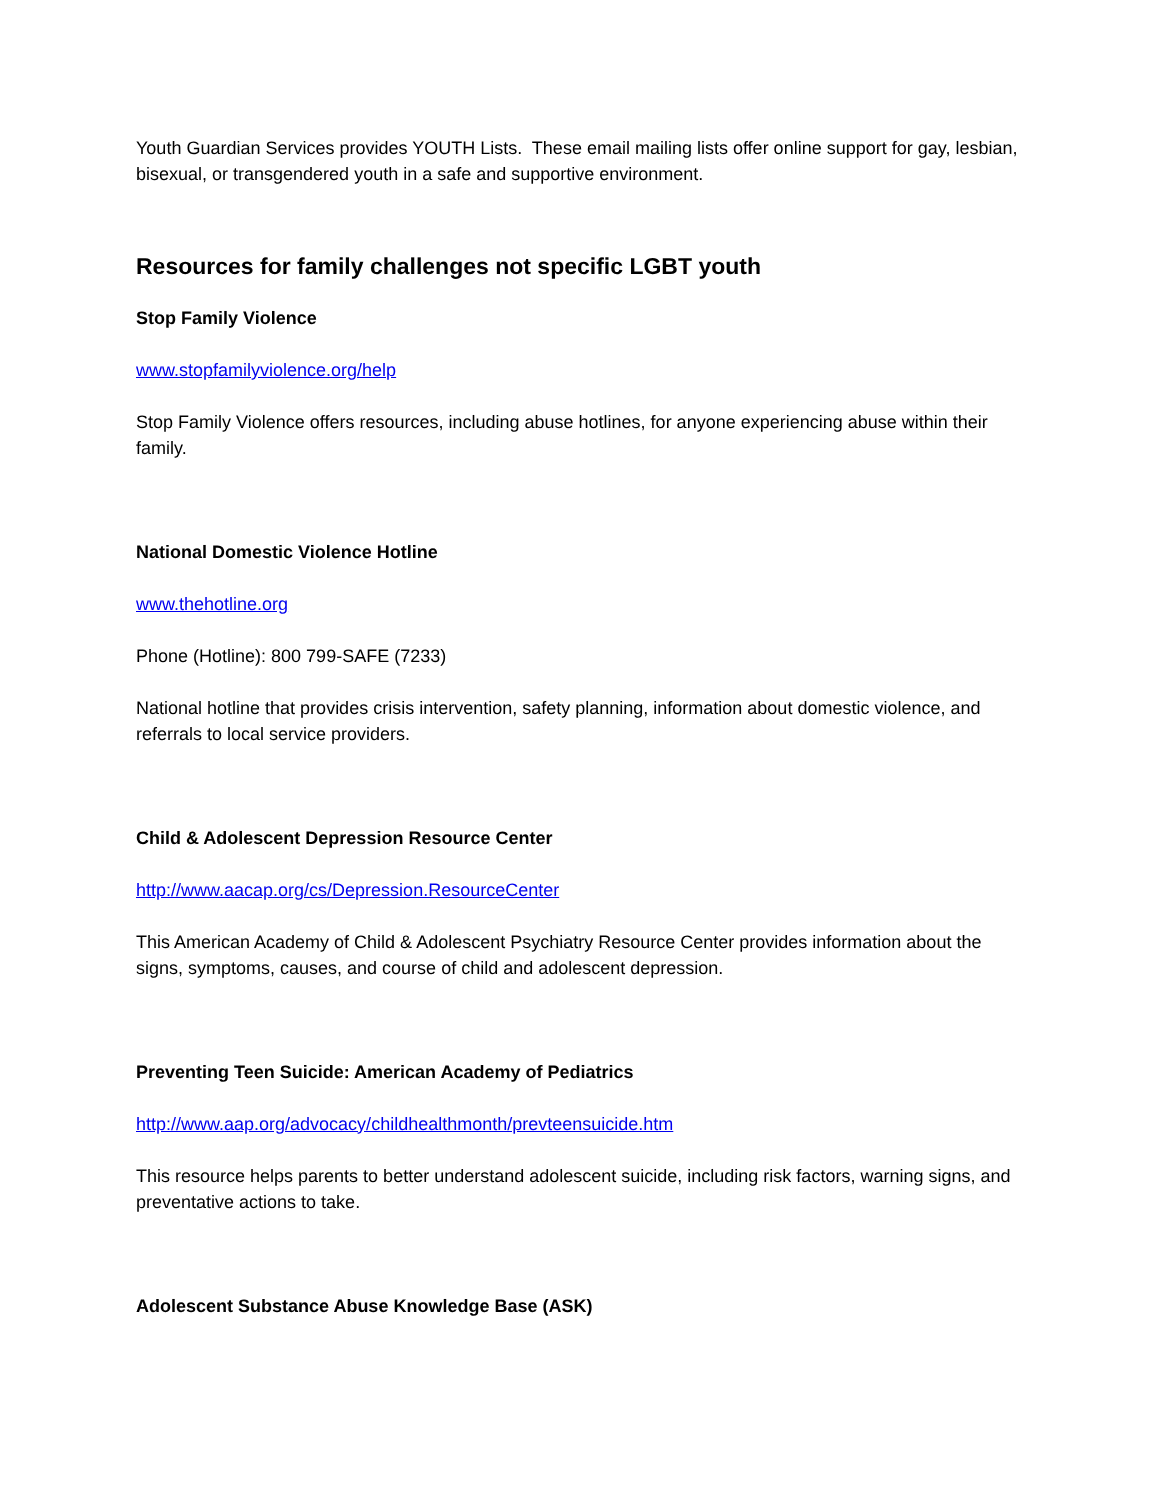Youth Guardian Services provides YOUTH Lists. These email mailing lists offer online support for gay, lesbian, bisexual, or transgendered youth in a safe and supportive environment.
Resources for family challenges not specific LGBT youth
Stop Family Violence
www.stopfamilyviolence.org/help
Stop Family Violence offers resources, including abuse hotlines, for anyone experiencing abuse within their family.
National Domestic Violence Hotline
www.thehotline.org
Phone (Hotline): 800 799-SAFE (7233)
National hotline that provides crisis intervention, safety planning, information about domestic violence, and referrals to local service providers.
Child & Adolescent Depression Resource Center
http://www.aacap.org/cs/Depression.ResourceCenter
This American Academy of Child & Adolescent Psychiatry Resource Center provides information about the signs, symptoms, causes, and course of child and adolescent depression.
Preventing Teen Suicide: American Academy of Pediatrics
http://www.aap.org/advocacy/childhealthmonth/prevteensuicide.htm
This resource helps parents to better understand adolescent suicide, including risk factors, warning signs, and preventative actions to take.
Adolescent Substance Abuse Knowledge Base (ASK)